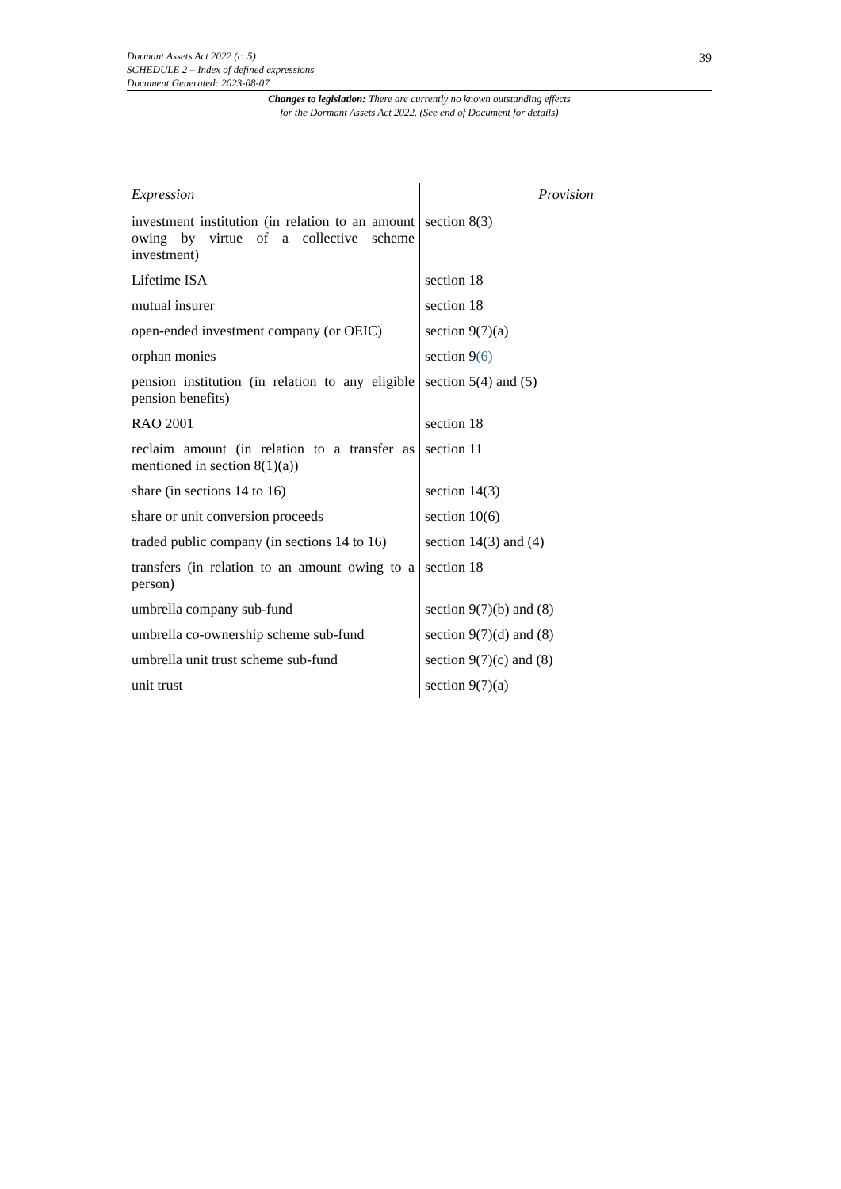Dormant Assets Act 2022 (c. 5)
SCHEDULE 2 – Index of defined expressions
Document Generated: 2023-08-07
39
Changes to legislation: There are currently no known outstanding effects
for the Dormant Assets Act 2022. (See end of Document for details)
| Expression | Provision |
| --- | --- |
| investment institution (in relation to an amount owing by virtue of a collective scheme investment) | section 8(3) |
| Lifetime ISA | section 18 |
| mutual insurer | section 18 |
| open-ended investment company (or OEIC) | section 9(7)(a) |
| orphan monies | section 9 (6) |
| pension institution (in relation to any eligible pension benefits) | section 5(4) and (5) |
| RAO 2001 | section 18 |
| reclaim amount (in relation to a transfer as mentioned in section 8(1)(a)) | section 11 |
| share (in sections 14 to 16) | section 14(3) |
| share or unit conversion proceeds | section 10(6) |
| traded public company (in sections 14 to 16) | section 14(3) and (4) |
| transfers (in relation to an amount owing to a person) | section 18 |
| umbrella company sub-fund | section 9(7)(b) and (8) |
| umbrella co-ownership scheme sub-fund | section 9(7)(d) and (8) |
| umbrella unit trust scheme sub-fund | section 9(7)(c) and (8) |
| unit trust | section 9(7)(a) |